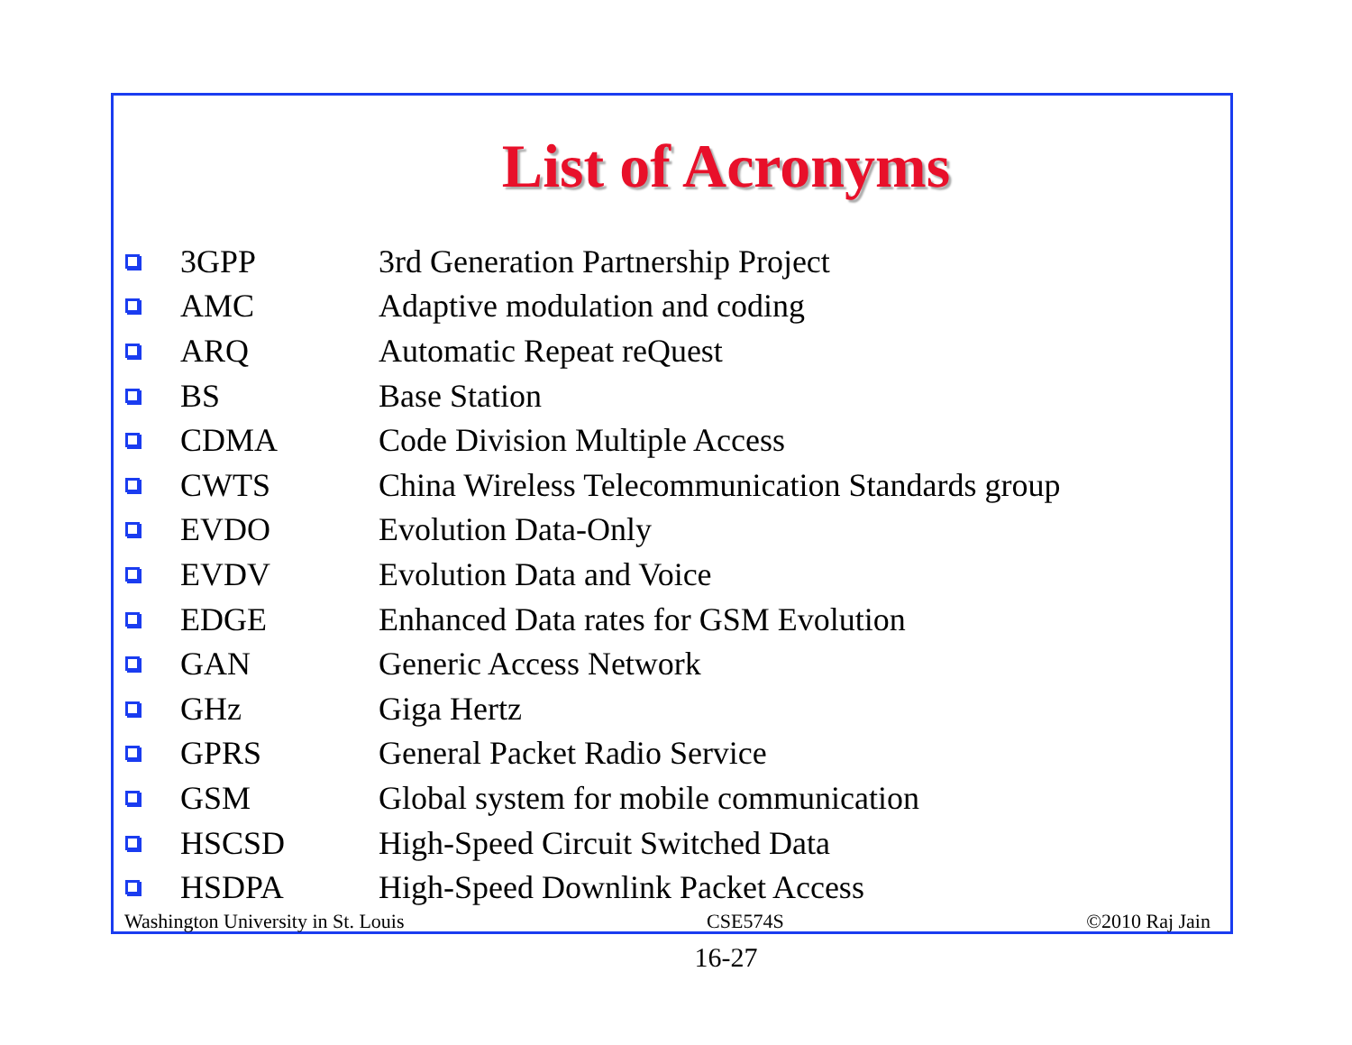List of Acronyms
3GPP 3rd Generation Partnership Project
AMC Adaptive modulation and coding
ARQ Automatic Repeat reQuest
BS Base Station
CDMA Code Division Multiple Access
CWTS China Wireless Telecommunication Standards group
EVDO Evolution Data-Only
EVDV Evolution Data and Voice
EDGE Enhanced Data rates for GSM Evolution
GAN Generic Access Network
GHz Giga Hertz
GPRS General Packet Radio Service
GSM Global system for mobile communication
HSCSD High-Speed Circuit Switched Data
HSDPA High-Speed Downlink Packet Access
Washington University in St. Louis CSE574S ©2010 Raj Jain
16-27